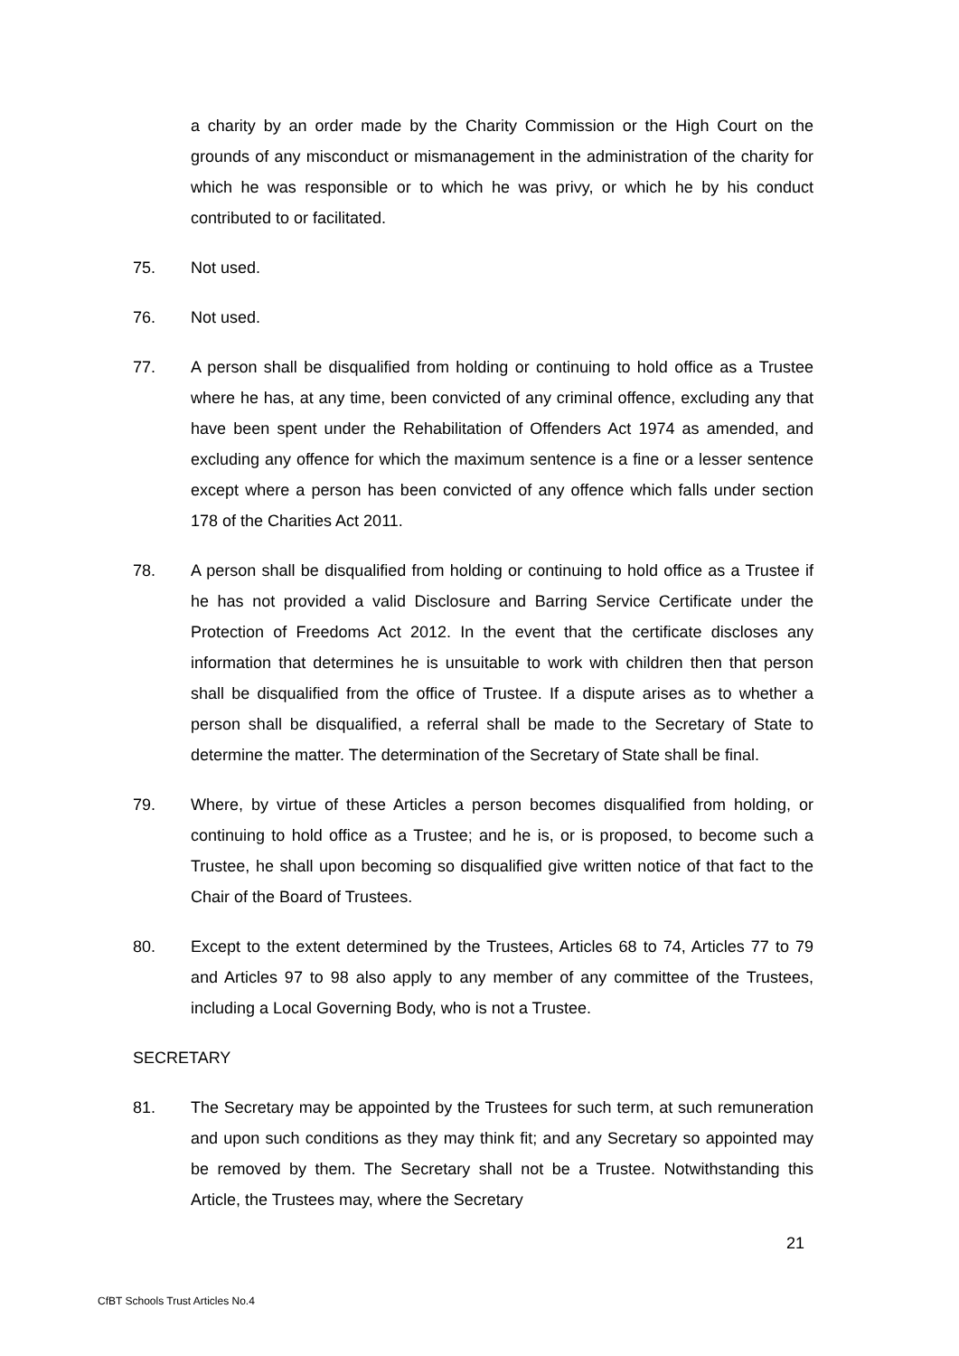a charity by an order made by the Charity Commission or the High Court on the grounds of any misconduct or mismanagement in the administration of the charity for which he was responsible or to which he was privy, or which he by his conduct contributed to or facilitated.
75. Not used.
76. Not used.
77. A person shall be disqualified from holding or continuing to hold office as a Trustee where he has, at any time, been convicted of any criminal offence, excluding any that have been spent under the Rehabilitation of Offenders Act 1974 as amended, and excluding any offence for which the maximum sentence is a fine or a lesser sentence except where a person has been convicted of any offence which falls under section 178 of the Charities Act 2011.
78. A person shall be disqualified from holding or continuing to hold office as a Trustee if he has not provided a valid Disclosure and Barring Service Certificate under the Protection of Freedoms Act 2012. In the event that the certificate discloses any information that determines he is unsuitable to work with children then that person shall be disqualified from the office of Trustee. If a dispute arises as to whether a person shall be disqualified, a referral shall be made to the Secretary of State to determine the matter. The determination of the Secretary of State shall be final.
79. Where, by virtue of these Articles a person becomes disqualified from holding, or continuing to hold office as a Trustee; and he is, or is proposed, to become such a Trustee, he shall upon becoming so disqualified give written notice of that fact to the Chair of the Board of Trustees.
80. Except to the extent determined by the Trustees, Articles 68 to 74, Articles 77 to 79 and Articles 97 to 98 also apply to any member of any committee of the Trustees, including a Local Governing Body, who is not a Trustee.
SECRETARY
81. The Secretary may be appointed by the Trustees for such term, at such remuneration and upon such conditions as they may think fit; and any Secretary so appointed may be removed by them. The Secretary shall not be a Trustee. Notwithstanding this Article, the Trustees may, where the Secretary
21
CfBT Schools Trust Articles No.4